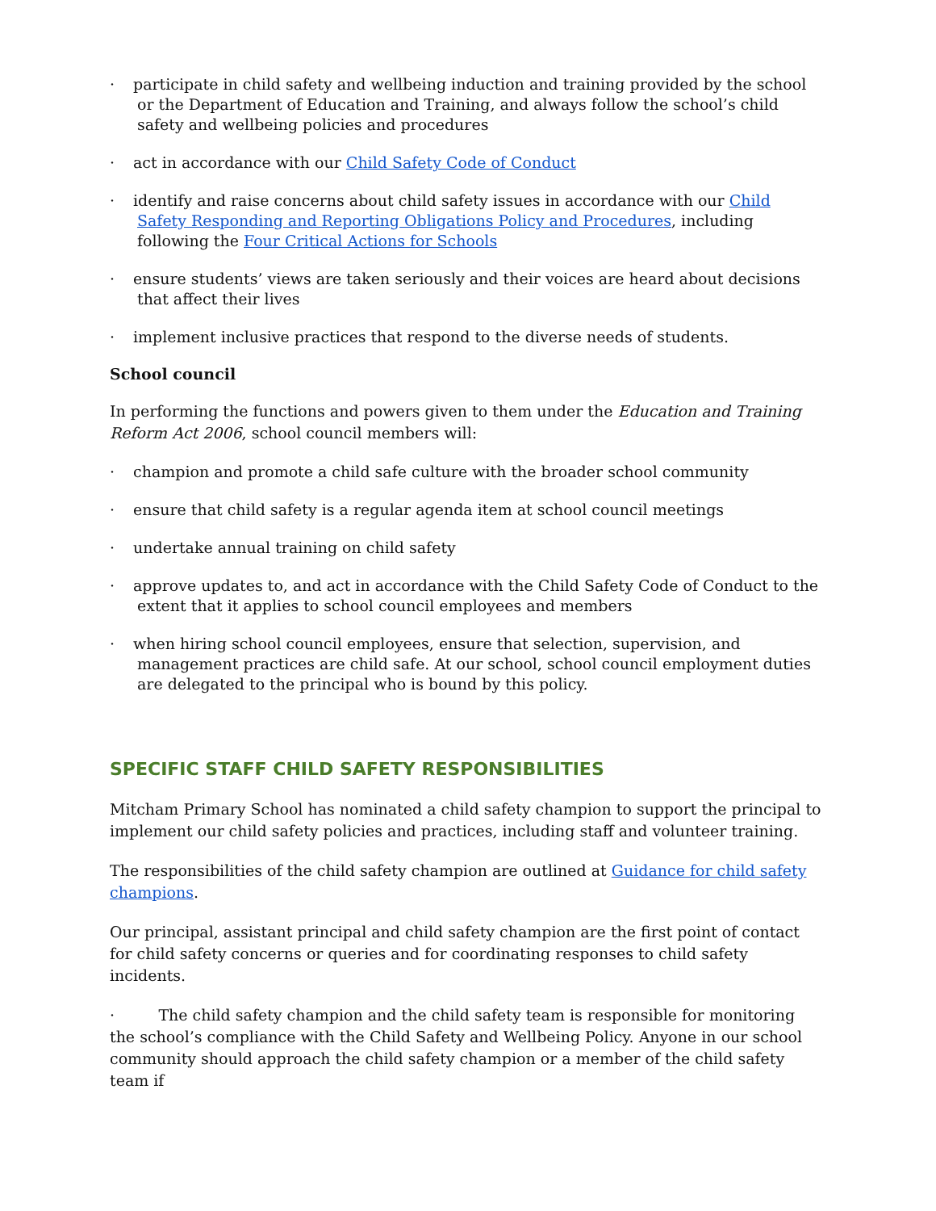· participate in child safety and wellbeing induction and training provided by the school or the Department of Education and Training, and always follow the school’s child safety and wellbeing policies and procedures
· act in accordance with our Child Safety Code of Conduct
· identify and raise concerns about child safety issues in accordance with our Child Safety Responding and Reporting Obligations Policy and Procedures, including following the Four Critical Actions for Schools
· ensure students’ views are taken seriously and their voices are heard about decisions that affect their lives
· implement inclusive practices that respond to the diverse needs of students.
School council
In performing the functions and powers given to them under the Education and Training Reform Act 2006, school council members will:
· champion and promote a child safe culture with the broader school community
· ensure that child safety is a regular agenda item at school council meetings
· undertake annual training on child safety
· approve updates to, and act in accordance with the Child Safety Code of Conduct to the extent that it applies to school council employees and members
· when hiring school council employees, ensure that selection, supervision, and management practices are child safe. At our school, school council employment duties are delegated to the principal who is bound by this policy.
SPECIFIC STAFF CHILD SAFETY RESPONSIBILITIES
Mitcham Primary School has nominated a child safety champion to support the principal to implement our child safety policies and practices, including staff and volunteer training.
The responsibilities of the child safety champion are outlined at Guidance for child safety champions.
Our principal, assistant principal and child safety champion are the first point of contact for child safety concerns or queries and for coordinating responses to child safety incidents.
· The child safety champion and the child safety team is responsible for monitoring the school’s compliance with the Child Safety and Wellbeing Policy. Anyone in our school community should approach the child safety champion or a member of the child safety team if